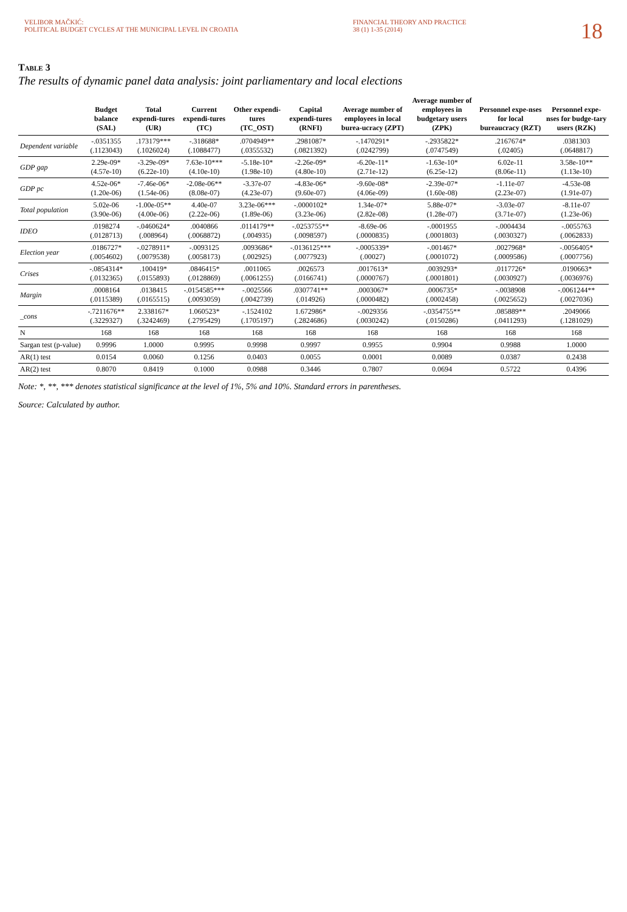VELIBOR MAČKIĆ:
POLITICAL BUDGET CYCLES AT THE MUNICIPAL LEVEL IN CROATIA
FINANCIAL THEORY AND PRACTICE
38 (1) 1-35 (2014)
18
Table 3
The results of dynamic panel data analysis: joint parliamentary and local elections
| | Budget balance (SAL) | Total expendi-tures (UR) | Current expendi-tures (TC) | Other expendi-tures (TC_OST) | Capital expendi-tures (RNFI) | Average number of employees in local burea-ucracy (ZPT) | Average number of employees in budgetary users (ZPK) | Personnel expe-nses for local bureaucracy (RZT) | Personnel expe-nses for budge-tary users (RZK) |
| --- | --- | --- | --- | --- | --- | --- | --- | --- | --- |
| Dependent variable | -.0351355 (.1123043) | .173179*** (.1026024) | -.318688* (.1088477) | .0704949** (.0355532) | .2981087* (.0821392) | -.1470291* (.0242799) | -.2935822* (.0747549) | .2167674* (.02405) | .0381303 (.0648817) |
| GDP gap | 2.29e-09* (4.57e-10) | -3.29e-09* (6.22e-10) | 7.63e-10*** (4.10e-10) | -5.18e-10* (1.98e-10) | -2.26e-09* (4.80e-10) | -6.20e-11* (2.71e-12) | -1.63e-10* (6.25e-12) | 6.02e-11 (8.06e-11) | 3.58e-10** (1.13e-10) |
| GDP pc | 4.52e-06* (1.20e-06) | -7.46e-06* (1.54e-06) | -2.08e-06** (8.08e-07) | -3.37e-07 (4.23e-07) | -4.83e-06* (9.60e-07) | -9.60e-08* (4.06e-09) | -2.39e-07* (1.60e-08) | -1.11e-07 (2.23e-07) | -4.53e-08 (1.91e-07) |
| Total population | 5.02e-06 (3.90e-06) | -1.00e-05** (4.00e-06) | 4.40e-07 (2.22e-06) | 3.23e-06*** (1.89e-06) | -.0000102* (3.23e-06) | 1.34e-07* (2.82e-08) | 5.88e-07* (1.28e-07) | -3.03e-07 (3.71e-07) | -8.11e-07 (1.23e-06) |
| IDEO | .0198274 (.0128713) | -.0460624* (.008964) | .0040866 (.0068872) | .0114179** (.004935) | -.0253755** (.0098597) | -8.69e-06 (.0000835) | -.0001955 (.0001803) | -.0004434 (.0030327) | -.0055763 (.0062833) |
| Election year | .0186727* (.0054602) | -.0278911* (.0079538) | -.0093125 (.0058173) | .0093686* (.002925) | -.0136125*** (.0077923) | -.0005339* (.00027) | -.001467* (.0001072) | .0027968* (.0009586) | -.0056405* (.0007756) |
| Crises | -.0854314* (.0132365) | .100419* (.0155893) | .0846415* (.0128869) | .0011065 (.0061255) | .0026573 (.0166741) | .0017613* (.0000767) | .0039293* (.0001801) | .0117726* (.0030927) | .0190663* (.0036976) |
| Margin | .0008164 (.0115389) | .0138415 (.0165515) | -.0154585*** (.0093059) | -.0025566 (.0042739) | .0307741** (.014926) | .0003067* (.0000482) | .0006735* (.0002458) | -.0038908 (.0025652) | -.0061244** (.0027036) |
| _cons | -.7211676** (.3229327) | 2.338167* (.3242469) | 1.060523* (.2795429) | -.1524102 (.1705197) | 1.672986* (.2824686) | -.0029356 (.0030242) | -.0354755** (.0150286) | .085889** (.0411293) | .2049066 (.1281029) |
| N | 168 | 168 | 168 | 168 | 168 | 168 | 168 | 168 | 168 |
| Sargan test (p-value) | 0.9996 | 1.0000 | 0.9995 | 0.9998 | 0.9997 | 0.9955 | 0.9904 | 0.9988 | 1.0000 |
| AR(1) test | 0.0154 | 0.0060 | 0.1256 | 0.0403 | 0.0055 | 0.0001 | 0.0089 | 0.0387 | 0.2438 |
| AR(2) test | 0.8070 | 0.8419 | 0.1000 | 0.0988 | 0.3446 | 0.7807 | 0.0694 | 0.5722 | 0.4396 |
Note: *, **, *** denotes statistical significance at the level of 1%, 5% and 10%. Standard errors in parentheses.
Source: Calculated by author.